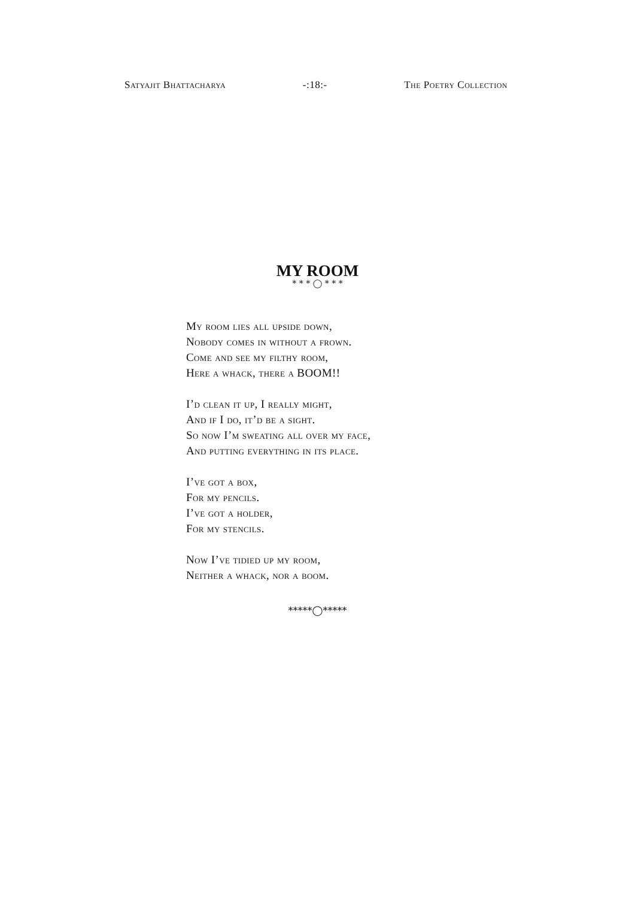Satyajit Bhattacharya -:18:- The Poetry Collection
MY ROOM
* * * ◯ * * *
My room lies all upside down,
Nobody comes in without a frown.
Come and see my filthy room,
Here a whack, there a BOOM!!
I’d clean it up, I really might,
And if I do, it’d be a sight.
So now I’m sweating all over my face,
And putting everything in its place.
I’ve got a box,
For my pencils.
I’ve got a holder,
For my stencils.
Now I’ve tidied up my room,
Neither a whack, nor a boom.
*****◯*****